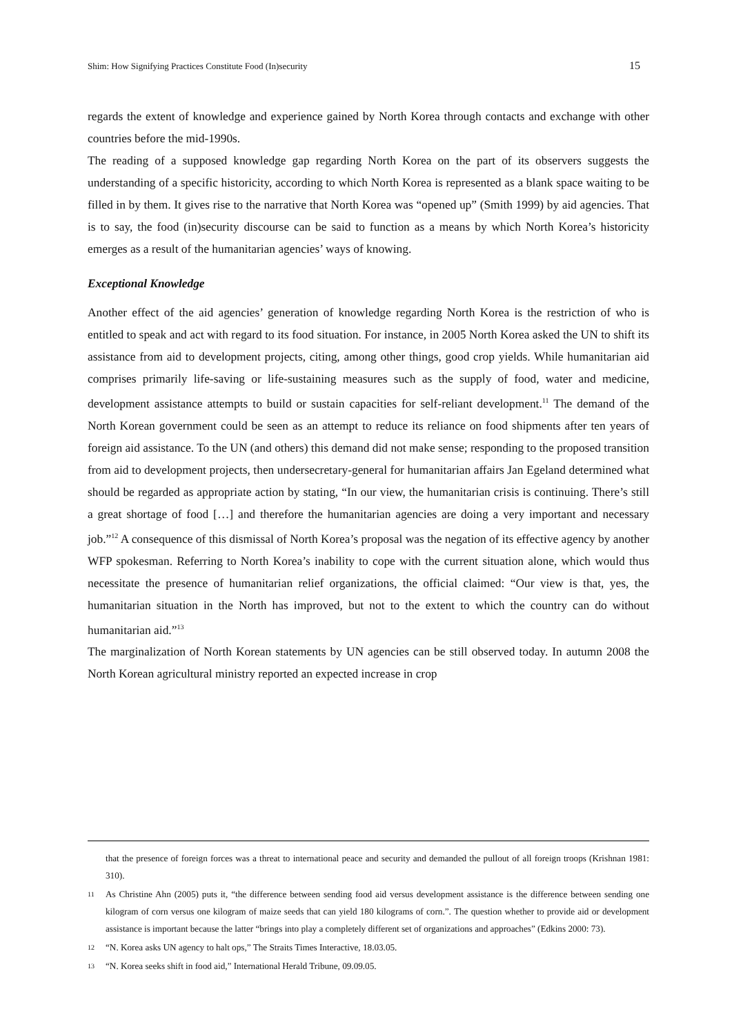Shim: How Signifying Practices Constitute Food (In)security 15
regards the extent of knowledge and experience gained by North Korea through contacts and exchange with other countries before the mid-1990s.
The reading of a supposed knowledge gap regarding North Korea on the part of its observers suggests the understanding of a specific historicity, according to which North Korea is represented as a blank space waiting to be filled in by them. It gives rise to the narrative that North Korea was “opened up” (Smith 1999) by aid agencies. That is to say, the food (in)security discourse can be said to function as a means by which North Korea’s historicity emerges as a result of the humanitarian agencies’ ways of knowing.
Exceptional Knowledge
Another effect of the aid agencies’ generation of knowledge regarding North Korea is the restriction of who is entitled to speak and act with regard to its food situation. For instance, in 2005 North Korea asked the UN to shift its assistance from aid to development projects, citing, among other things, good crop yields. While humanitarian aid comprises primarily life-saving or life-sustaining measures such as the supply of food, water and medicine, development assistance attempts to build or sustain capacities for self-reliant development.<sup>11</sup> The demand of the North Korean government could be seen as an attempt to reduce its reliance on food shipments after ten years of foreign aid assistance. To the UN (and others) this demand did not make sense; responding to the proposed transition from aid to development projects, then undersecretary-general for humanitarian affairs Jan Egeland determined what should be regarded as appropriate action by stating, “In our view, the humanitarian crisis is continuing. There’s still a great shortage of food […] and therefore the humanitarian agencies are doing a very important and necessary job.”<sup>12</sup> A consequence of this dismissal of North Korea’s proposal was the negation of its effective agency by another WFP spokesman. Referring to North Korea’s inability to cope with the current situation alone, which would thus necessitate the presence of humanitarian relief organizations, the official claimed: “Our view is that, yes, the humanitarian situation in the North has improved, but not to the extent to which the country can do without humanitarian aid.”<sup>13</sup>
The marginalization of North Korean statements by UN agencies can be still observed today. In autumn 2008 the North Korean agricultural ministry reported an expected increase in crop
that the presence of foreign forces was a threat to international peace and security and demanded the pullout of all foreign troops (Krishnan 1981: 310).
11 As Christine Ahn (2005) puts it, “the difference between sending food aid versus development assistance is the difference between sending one kilogram of corn versus one kilogram of maize seeds that can yield 180 kilograms of corn.”. The question whether to provide aid or development assistance is important because the latter “brings into play a completely different set of organizations and approaches” (Edkins 2000: 73).
12 “N. Korea asks UN agency to halt ops,” The Straits Times Interactive, 18.03.05.
13 “N. Korea seeks shift in food aid,” International Herald Tribune, 09.09.05.